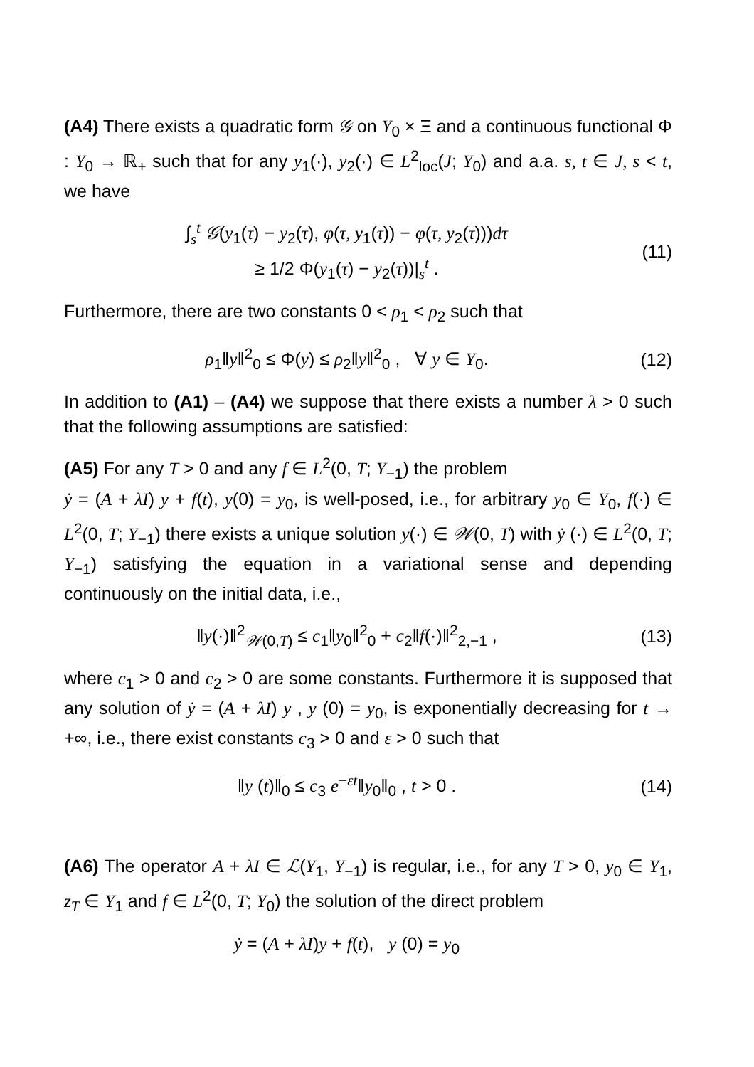(A4) There exists a quadratic form 𝒢 on Y<sub>0</sub> × Ξ and a continuous functional Φ : Y<sub>0</sub> → ℝ<sub>+</sub> such that for any y<sub>1</sub>(·), y<sub>2</sub>(·) ∈ L<sup>2</sup><sub>loc</sub>(J; Y<sub>0</sub>) and a.a. s, t ∈ J, s < t, we have
∫<sub>s</sub><sup>t</sup> 𝒢(y<sub>1</sub>(τ) − y<sub>2</sub>(τ), φ(τ, y<sub>1</sub>(τ)) − φ(τ, y<sub>2</sub>(τ)))dτ
≥ 1/2 Φ(y<sub>1</sub>(τ) − y<sub>2</sub>(τ))|<sub>s</sub><sup>t</sup> .
(11)
Furthermore, there are two constants 0 < ρ<sub>1</sub> < ρ<sub>2</sub> such that
ρ<sub>1</sub>‖y‖<sup>2</sup><sub>0</sub> ≤ Φ(y) ≤ ρ<sub>2</sub>‖y‖<sup>2</sup><sub>0</sub> , ∀ y ∈ Y<sub>0</sub>.
(12)
In addition to (A1) – (A4) we suppose that there exists a number λ > 0 such that the following assumptions are satisfied:
(A5) For any T > 0 and any f ∈ L<sup>2</sup>(0, T; Y<sub>−1</sub>) the problem
ẏ = (A + λI) y + f(t), y(0) = y<sub>0</sub>, is well-posed, i.e., for arbitrary y<sub>0</sub> ∈ Y<sub>0</sub>, f(·) ∈ L<sup>2</sup>(0, T; Y<sub>−1</sub>) there exists a unique solution y(·) ∈ 𝒲(0, T) with ẏ (·) ∈ L<sup>2</sup>(0, T; Y<sub>−1</sub>) satisfying the equation in a variational sense and depending continuously on the initial data, i.e.,
‖y(·)‖<sup>2</sup><sub>𝒲(0,T)</sub> ≤ c<sub>1</sub>‖y<sub>0</sub>‖<sup>2</sup><sub>0</sub> + c<sub>2</sub>‖f(·)‖<sup>2</sup><sub>2,−1</sub> ,
(13)
where c<sub>1</sub> > 0 and c<sub>2</sub> > 0 are some constants. Furthermore it is supposed that any solution of ẏ = (A + λI) y , y (0) = y<sub>0</sub>, is exponentially decreasing for t → +∞, i.e., there exist constants c<sub>3</sub> > 0 and ε > 0 such that
‖y (t)‖<sub>0</sub> ≤ c<sub>3</sub> e<sup>−εt</sup>‖y<sub>0</sub>‖<sub>0</sub> , t > 0 .
(14)
(A6) The operator A + λI ∈ ℒ(Y<sub>1</sub>, Y<sub>−1</sub>) is regular, i.e., for any T > 0, y<sub>0</sub> ∈ Y<sub>1</sub>, z<sub>T</sub> ∈ Y<sub>1</sub> and f ∈ L<sup>2</sup>(0, T; Y<sub>0</sub>) the solution of the direct problem
ẏ = (A + λI)y + f(t), y (0) = y<sub>0</sub>